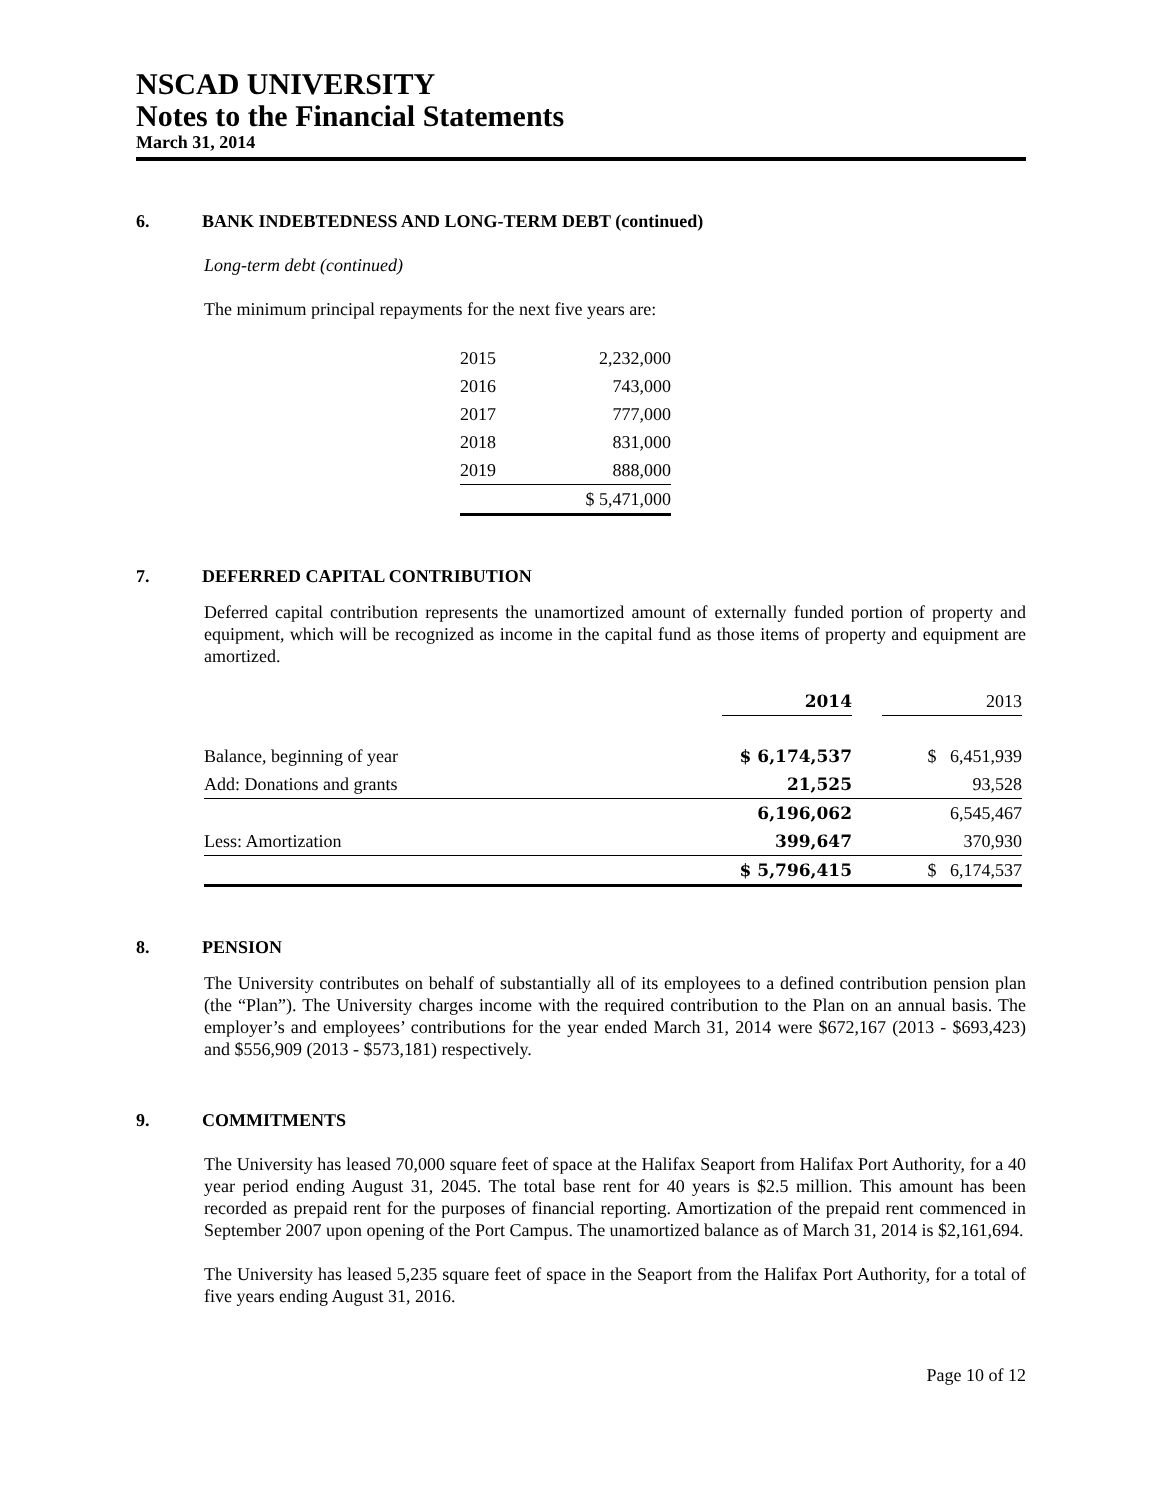NSCAD UNIVERSITY
Notes to the Financial Statements
March 31, 2014
6. BANK INDEBTEDNESS AND LONG-TERM DEBT (continued)
Long-term debt (continued)
The minimum principal repayments for the next five years are:
| 2015 | 2,232,000 |
| 2016 | 743,000 |
| 2017 | 777,000 |
| 2018 | 831,000 |
| 2019 | 888,000 |
| | $ 5,471,000 |
7. DEFERRED CAPITAL CONTRIBUTION
Deferred capital contribution represents the unamortized amount of externally funded portion of property and equipment, which will be recognized as income in the capital fund as those items of property and equipment are amortized.
| | 2014 | | 2013 |
| --- | --- | --- | --- |
| Balance, beginning of year | $ 6,174,537 | | $ 6,451,939 |
| Add: Donations and grants | 21,525 | | 93,528 |
| | 6,196,062 | | 6,545,467 |
| Less: Amortization | 399,647 | | 370,930 |
| | $ 5,796,415 | | $ 6,174,537 |
8. PENSION
The University contributes on behalf of substantially all of its employees to a defined contribution pension plan (the “Plan”). The University charges income with the required contribution to the Plan on an annual basis. The employer’s and employees’ contributions for the year ended March 31, 2014 were $672,167 (2013 - $693,423) and $556,909 (2013 - $573,181) respectively.
9. COMMITMENTS
The University has leased 70,000 square feet of space at the Halifax Seaport from Halifax Port Authority, for a 40 year period ending August 31, 2045. The total base rent for 40 years is $2.5 million. This amount has been recorded as prepaid rent for the purposes of financial reporting. Amortization of the prepaid rent commenced in September 2007 upon opening of the Port Campus. The unamortized balance as of March 31, 2014 is $2,161,694.
The University has leased 5,235 square feet of space in the Seaport from the Halifax Port Authority, for a total of five years ending August 31, 2016.
Page 10 of 12